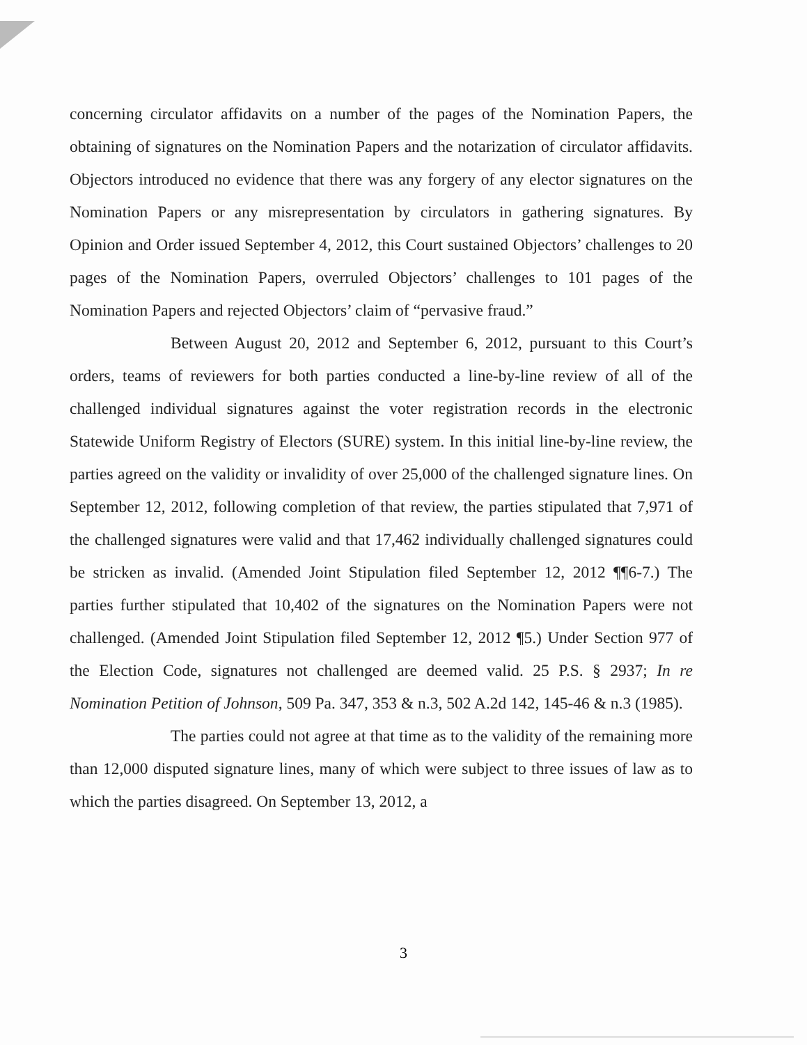concerning circulator affidavits on a number of the pages of the Nomination Papers, the obtaining of signatures on the Nomination Papers and the notarization of circulator affidavits. Objectors introduced no evidence that there was any forgery of any elector signatures on the Nomination Papers or any misrepresentation by circulators in gathering signatures. By Opinion and Order issued September 4, 2012, this Court sustained Objectors’ challenges to 20 pages of the Nomination Papers, overruled Objectors’ challenges to 101 pages of the Nomination Papers and rejected Objectors’ claim of “pervasive fraud.”
Between August 20, 2012 and September 6, 2012, pursuant to this Court’s orders, teams of reviewers for both parties conducted a line-by-line review of all of the challenged individual signatures against the voter registration records in the electronic Statewide Uniform Registry of Electors (SURE) system. In this initial line-by-line review, the parties agreed on the validity or invalidity of over 25,000 of the challenged signature lines. On September 12, 2012, following completion of that review, the parties stipulated that 7,971 of the challenged signatures were valid and that 17,462 individually challenged signatures could be stricken as invalid. (Amended Joint Stipulation filed September 12, 2012 ¶¶6-7.) The parties further stipulated that 10,402 of the signatures on the Nomination Papers were not challenged. (Amended Joint Stipulation filed September 12, 2012 ¶5.) Under Section 977 of the Election Code, signatures not challenged are deemed valid. 25 P.S. § 2937; In re Nomination Petition of Johnson, 509 Pa. 347, 353 & n.3, 502 A.2d 142, 145-46 & n.3 (1985).
The parties could not agree at that time as to the validity of the remaining more than 12,000 disputed signature lines, many of which were subject to three issues of law as to which the parties disagreed. On September 13, 2012, a
3